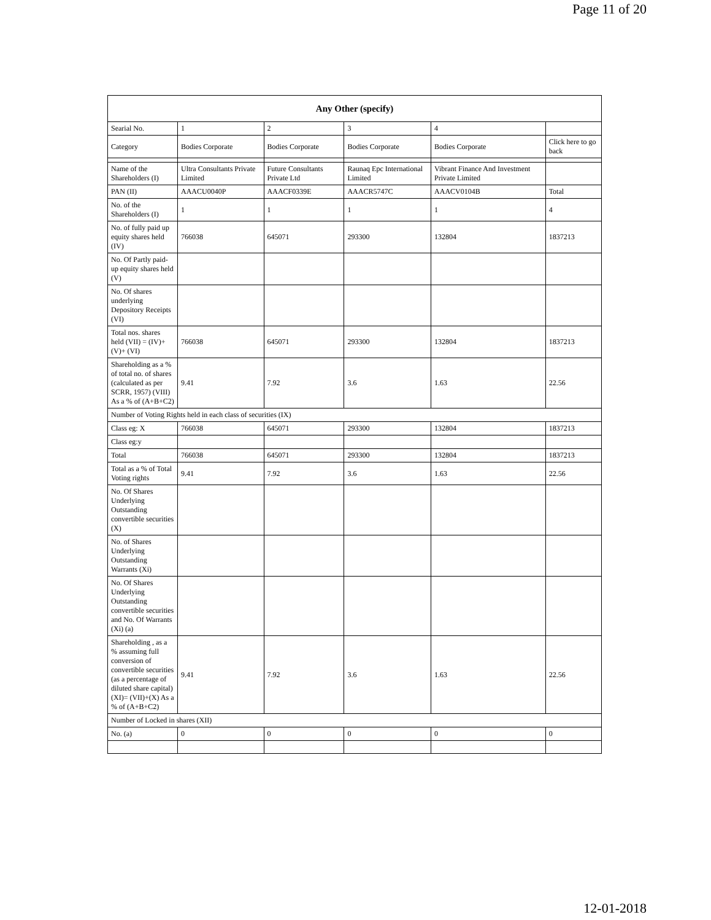Page 11 of 20
| Any Other (specify) | | | | | |
| --- | --- | --- | --- | --- | --- |
| Searial No. | 1 | 2 | 3 | 4 | |
| Category | Bodies Corporate | Bodies Corporate | Bodies Corporate | Bodies Corporate | Click here to go back |
| Name of the Shareholders (I) | Ultra Consultants Private Limited | Future Consultants Private Ltd | Raunaq Epc International Limited | Vibrant Finance And Investment Private Limited | |
| PAN (II) | AAACU0040P | AAACF0339E | AAACR5747C | AAACV0104B | Total |
| No. of the Shareholders (I) | 1 | 1 | 1 | 1 | 4 |
| No. of fully paid up equity shares held (IV) | 766038 | 645071 | 293300 | 132804 | 1837213 |
| No. Of Partly paid-up equity shares held (V) | | | | | |
| No. Of shares underlying Depository Receipts (VI) | | | | | |
| Total nos. shares held (VII) = (IV)+(V)+ (VI) | 766038 | 645071 | 293300 | 132804 | 1837213 |
| Shareholding as a % of total no. of shares (calculated as per SCRR, 1957) (VIII) As a % of (A+B+C2) | 9.41 | 7.92 | 3.6 | 1.63 | 22.56 |
| Number of Voting Rights held in each class of securities (IX) | | | | | |
| Class eg: X | 766038 | 645071 | 293300 | 132804 | 1837213 |
| Class eg:y | | | | | |
| Total | 766038 | 645071 | 293300 | 132804 | 1837213 |
| Total as a % of Total Voting rights | 9.41 | 7.92 | 3.6 | 1.63 | 22.56 |
| No. Of Shares Underlying Outstanding convertible securities (X) | | | | | |
| No. of Shares Underlying Outstanding Warrants (Xi) | | | | | |
| No. Of Shares Underlying Outstanding convertible securities and No. Of Warrants (Xi) (a) | | | | | |
| Shareholding , as a % assuming full conversion of convertible securities (as a percentage of diluted share capital) (XI)= (VII)+(X) As a % of (A+B+C2) | 9.41 | 7.92 | 3.6 | 1.63 | 22.56 |
| Number of Locked in shares (XII) | | | | | |
| No. (a) | 0 | 0 | 0 | 0 | 0 |
12-01-2018